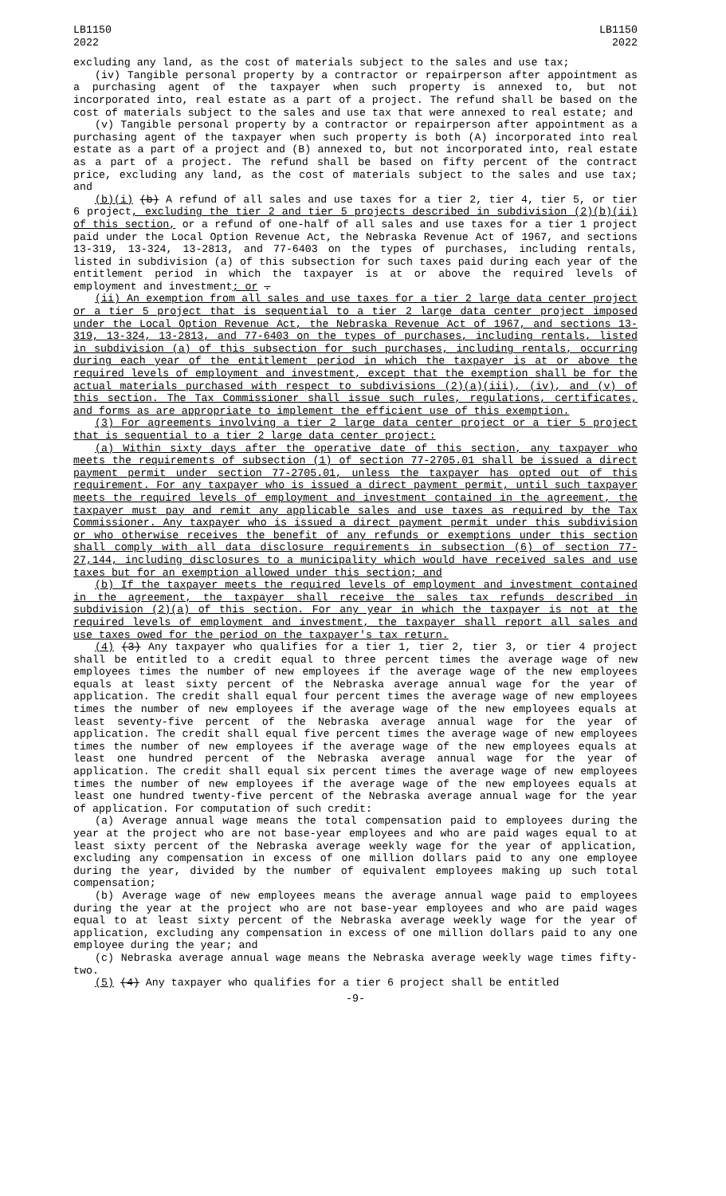LB1150
2022
LB1150
2022
excluding any land, as the cost of materials subject to the sales and use tax;
(iv) Tangible personal property by a contractor or repairperson after appointment as a purchasing agent of the taxpayer when such property is annexed to, but not incorporated into, real estate as a part of a project. The refund shall be based on the cost of materials subject to the sales and use tax that were annexed to real estate; and
(v) Tangible personal property by a contractor or repairperson after appointment as a purchasing agent of the taxpayer when such property is both (A) incorporated into real estate as a part of a project and (B) annexed to, but not incorporated into, real estate as a part of a project. The refund shall be based on fifty percent of the contract price, excluding any land, as the cost of materials subject to the sales and use tax; and
(b)(i) (b) A refund of all sales and use taxes for a tier 2, tier 4, tier 5, or tier 6 project, excluding the tier 2 and tier 5 projects described in subdivision (2)(b)(ii) of this section, or a refund of one-half of all sales and use taxes for a tier 1 project paid under the Local Option Revenue Act, the Nebraska Revenue Act of 1967, and sections 13-319, 13-324, 13-2813, and 77-6403 on the types of purchases, including rentals, listed in subdivision (a) of this subsection for such taxes paid during each year of the entitlement period in which the taxpayer is at or above the required levels of employment and investment; or .
(ii) An exemption from all sales and use taxes for a tier 2 large data center project or a tier 5 project that is sequential to a tier 2 large data center project imposed under the Local Option Revenue Act, the Nebraska Revenue Act of 1967, and sections 13-319, 13-324, 13-2813, and 77-6403 on the types of purchases, including rentals, listed in subdivision (a) of this subsection for such purchases, including rentals, occurring during each year of the entitlement period in which the taxpayer is at or above the required levels of employment and investment, except that the exemption shall be for the actual materials purchased with respect to subdivisions (2)(a)(iii), (iv), and (v) of this section. The Tax Commissioner shall issue such rules, regulations, certificates, and forms as are appropriate to implement the efficient use of this exemption.
(3) For agreements involving a tier 2 large data center project or a tier 5 project that is sequential to a tier 2 large data center project:
(a) Within sixty days after the operative date of this section, any taxpayer who meets the requirements of subsection (1) of section 77-2705.01 shall be issued a direct payment permit under section 77-2705.01, unless the taxpayer has opted out of this requirement. For any taxpayer who is issued a direct payment permit, until such taxpayer meets the required levels of employment and investment contained in the agreement, the taxpayer must pay and remit any applicable sales and use taxes as required by the Tax Commissioner. Any taxpayer who is issued a direct payment permit under this subdivision or who otherwise receives the benefit of any refunds or exemptions under this section shall comply with all data disclosure requirements in subsection (6) of section 77-27,144, including disclosures to a municipality which would have received sales and use taxes but for an exemption allowed under this section; and
(b) If the taxpayer meets the required levels of employment and investment contained in the agreement, the taxpayer shall receive the sales tax refunds described in subdivision (2)(a) of this section. For any year in which the taxpayer is not at the required levels of employment and investment, the taxpayer shall report all sales and use taxes owed for the period on the taxpayer's tax return.
(4) (3) Any taxpayer who qualifies for a tier 1, tier 2, tier 3, or tier 4 project shall be entitled to a credit equal to three percent times the average wage of new employees times the number of new employees if the average wage of the new employees equals at least sixty percent of the Nebraska average annual wage for the year of application. The credit shall equal four percent times the average wage of new employees times the number of new employees if the average wage of the new employees equals at least seventy-five percent of the Nebraska average annual wage for the year of application. The credit shall equal five percent times the average wage of new employees times the number of new employees if the average wage of the new employees equals at least one hundred percent of the Nebraska average annual wage for the year of application. The credit shall equal six percent times the average wage of new employees times the number of new employees if the average wage of the new employees equals at least one hundred twenty-five percent of the Nebraska average annual wage for the year of application. For computation of such credit:
(a) Average annual wage means the total compensation paid to employees during the year at the project who are not base-year employees and who are paid wages equal to at least sixty percent of the Nebraska average weekly wage for the year of application, excluding any compensation in excess of one million dollars paid to any one employee during the year, divided by the number of equivalent employees making up such total compensation;
(b) Average wage of new employees means the average annual wage paid to employees during the year at the project who are not base-year employees and who are paid wages equal to at least sixty percent of the Nebraska average weekly wage for the year of application, excluding any compensation in excess of one million dollars paid to any one employee during the year; and
(c) Nebraska average annual wage means the Nebraska average weekly wage times fifty-two.
(5) (4) Any taxpayer who qualifies for a tier 6 project shall be entitled
-9-